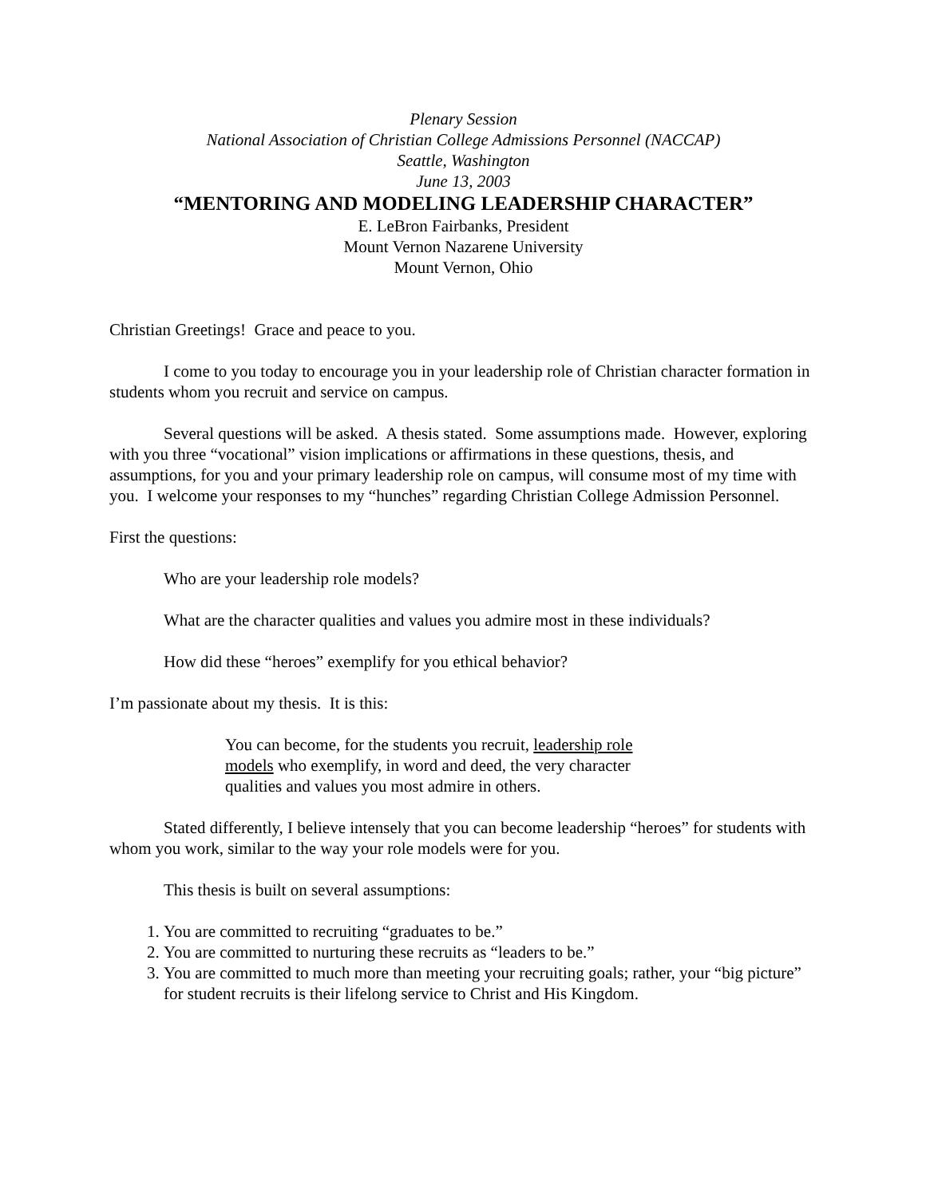Plenary Session
National Association of Christian College Admissions Personnel (NACCAP)
Seattle, Washington
June 13, 2003
“MENTORING AND MODELING LEADERSHIP CHARACTER”
E. LeBron Fairbanks, President
Mount Vernon Nazarene University
Mount Vernon, Ohio
Christian Greetings! Grace and peace to you.
I come to you today to encourage you in your leadership role of Christian character formation in students whom you recruit and service on campus.
Several questions will be asked. A thesis stated. Some assumptions made. However, exploring with you three “vocational” vision implications or affirmations in these questions, thesis, and assumptions, for you and your primary leadership role on campus, will consume most of my time with you. I welcome your responses to my “hunches” regarding Christian College Admission Personnel.
First the questions:
Who are your leadership role models?
What are the character qualities and values you admire most in these individuals?
How did these “heroes” exemplify for you ethical behavior?
I’m passionate about my thesis. It is this:
You can become, for the students you recruit, leadership role models who exemplify, in word and deed, the very character qualities and values you most admire in others.
Stated differently, I believe intensely that you can become leadership “heroes” for students with whom you work, similar to the way your role models were for you.
This thesis is built on several assumptions:
1. You are committed to recruiting “graduates to be.”
2. You are committed to nurturing these recruits as “leaders to be.”
3. You are committed to much more than meeting your recruiting goals; rather, your “big picture” for student recruits is their lifelong service to Christ and His Kingdom.